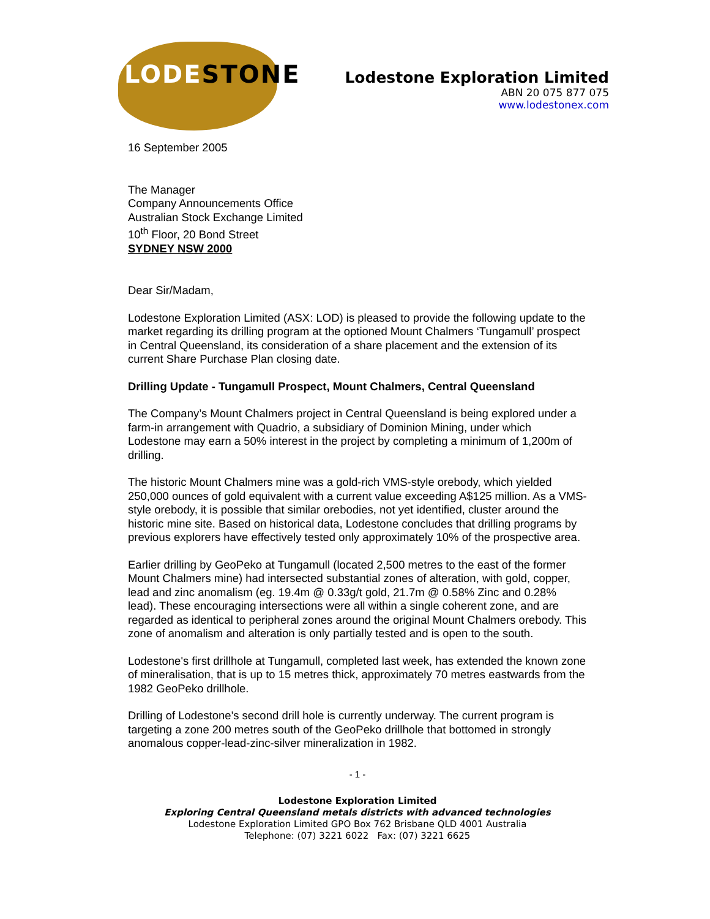LODESTONE
Lodestone Exploration Limited
ABN 20 075 877 075
www.lodestonex.com
16 September 2005
The Manager
Company Announcements Office
Australian Stock Exchange Limited
10<sup>th</sup> Floor, 20 Bond Street
SYDNEY NSW 2000
Dear Sir/Madam,
Lodestone Exploration Limited (ASX: LOD) is pleased to provide the following update to the market regarding its drilling program at the optioned Mount Chalmers ‘Tungamull’ prospect in Central Queensland, its consideration of a share placement and the extension of its current Share Purchase Plan closing date.
Drilling Update - Tungamull Prospect, Mount Chalmers, Central Queensland
The Company’s Mount Chalmers project in Central Queensland is being explored under a farm-in arrangement with Quadrio, a subsidiary of Dominion Mining, under which Lodestone may earn a 50% interest in the project by completing a minimum of 1,200m of drilling.
The historic Mount Chalmers mine was a gold-rich VMS-style orebody, which yielded 250,000 ounces of gold equivalent with a current value exceeding A$125 million. As a VMS-style orebody, it is possible that similar orebodies, not yet identified, cluster around the historic mine site. Based on historical data, Lodestone concludes that drilling programs by previous explorers have effectively tested only approximately 10% of the prospective area.
Earlier drilling by GeoPeko at Tungamull (located 2,500 metres to the east of the former Mount Chalmers mine) had intersected substantial zones of alteration, with gold, copper, lead and zinc anomalism (eg. 19.4m @ 0.33g/t gold, 21.7m @ 0.58% Zinc and 0.28% lead). These encouraging intersections were all within a single coherent zone, and are regarded as identical to peripheral zones around the original Mount Chalmers orebody. This zone of anomalism and alteration is only partially tested and is open to the south.
Lodestone's first drillhole at Tungamull, completed last week, has extended the known zone of mineralisation, that is up to 15 metres thick, approximately 70 metres eastwards from the 1982 GeoPeko drillhole.
Drilling of Lodestone's second drill hole is currently underway. The current program is targeting a zone 200 metres south of the GeoPeko drillhole that bottomed in strongly anomalous copper-lead-zinc-silver mineralization in 1982.
- 1 -
Lodestone Exploration Limited
Exploring Central Queensland metals districts with advanced technologies
Lodestone Exploration Limited GPO Box 762 Brisbane QLD 4001 Australia
Telephone: (07) 3221 6022 Fax: (07) 3221 6625